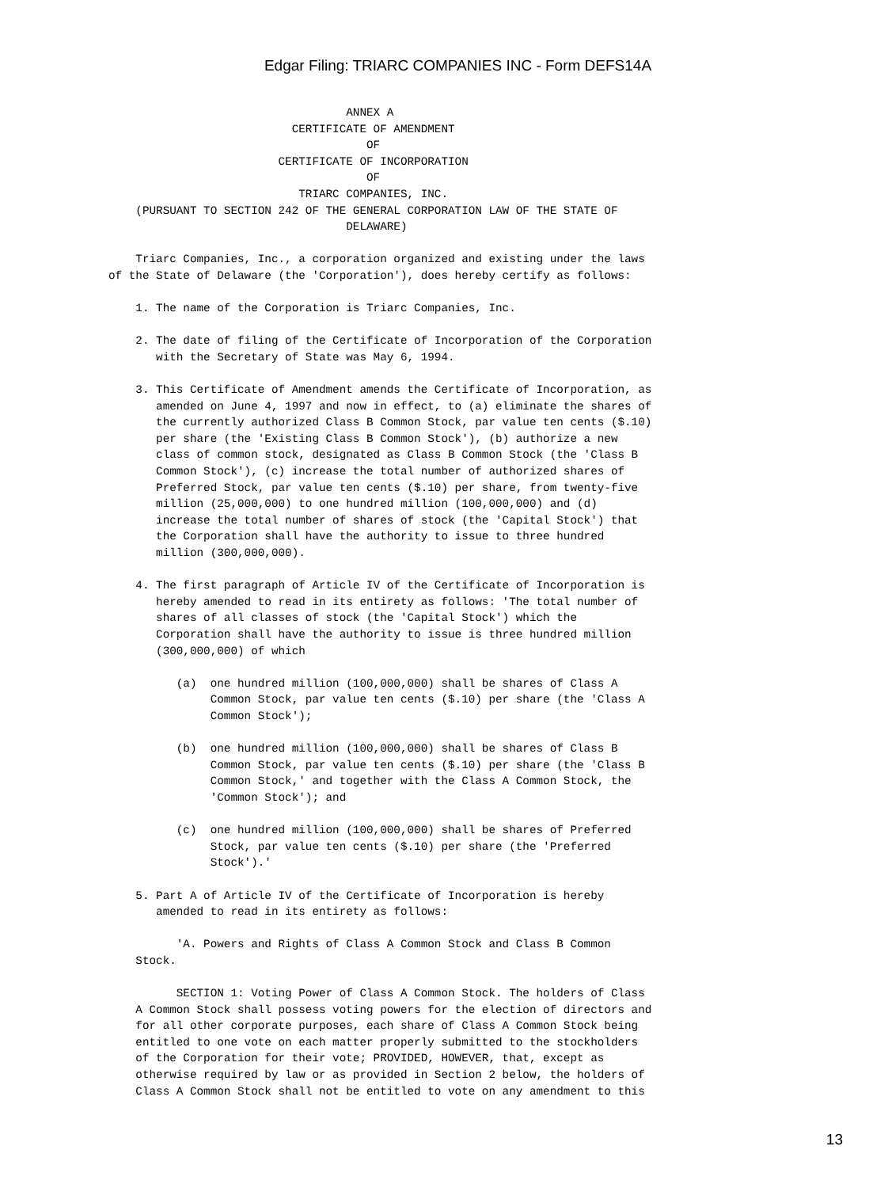Edgar Filing: TRIARC COMPANIES INC - Form DEFS14A
                                   ANNEX A
                           CERTIFICATE OF AMENDMENT
                                      OF
                         CERTIFICATE OF INCORPORATION
                                      OF
                            TRIARC COMPANIES, INC.
    (PURSUANT TO SECTION 242 OF THE GENERAL CORPORATION LAW OF THE STATE OF
                                   DELAWARE)

    Triarc Companies, Inc., a corporation organized and existing under the laws
of the State of Delaware (the 'Corporation'), does hereby certify as follows:

    1. The name of the Corporation is Triarc Companies, Inc.

    2. The date of filing of the Certificate of Incorporation of the Corporation
       with the Secretary of State was May 6, 1994.

    3. This Certificate of Amendment amends the Certificate of Incorporation, as
       amended on June 4, 1997 and now in effect, to (a) eliminate the shares of
       the currently authorized Class B Common Stock, par value ten cents ($.10)
       per share (the 'Existing Class B Common Stock'), (b) authorize a new
       class of common stock, designated as Class B Common Stock (the 'Class B
       Common Stock'), (c) increase the total number of authorized shares of
       Preferred Stock, par value ten cents ($.10) per share, from twenty-five
       million (25,000,000) to one hundred million (100,000,000) and (d)
       increase the total number of shares of stock (the 'Capital Stock') that
       the Corporation shall have the authority to issue to three hundred
       million (300,000,000).

    4. The first paragraph of Article IV of the Certificate of Incorporation is
       hereby amended to read in its entirety as follows: 'The total number of
       shares of all classes of stock (the 'Capital Stock') which the
       Corporation shall have the authority to issue is three hundred million
       (300,000,000) of which

          (a)  one hundred million (100,000,000) shall be shares of Class A
               Common Stock, par value ten cents ($.10) per share (the 'Class A
               Common Stock');

          (b)  one hundred million (100,000,000) shall be shares of Class B
               Common Stock, par value ten cents ($.10) per share (the 'Class B
               Common Stock,' and together with the Class A Common Stock, the
               'Common Stock'); and

          (c)  one hundred million (100,000,000) shall be shares of Preferred
               Stock, par value ten cents ($.10) per share (the 'Preferred
               Stock').'

    5. Part A of Article IV of the Certificate of Incorporation is hereby
       amended to read in its entirety as follows:

          'A. Powers and Rights of Class A Common Stock and Class B Common
    Stock.

          SECTION 1: Voting Power of Class A Common Stock. The holders of Class
    A Common Stock shall possess voting powers for the election of directors and
    for all other corporate purposes, each share of Class A Common Stock being
    entitled to one vote on each matter properly submitted to the stockholders
    of the Corporation for their vote; PROVIDED, HOWEVER, that, except as
    otherwise required by law or as provided in Section 2 below, the holders of
    Class A Common Stock shall not be entitled to vote on any amendment to this
13